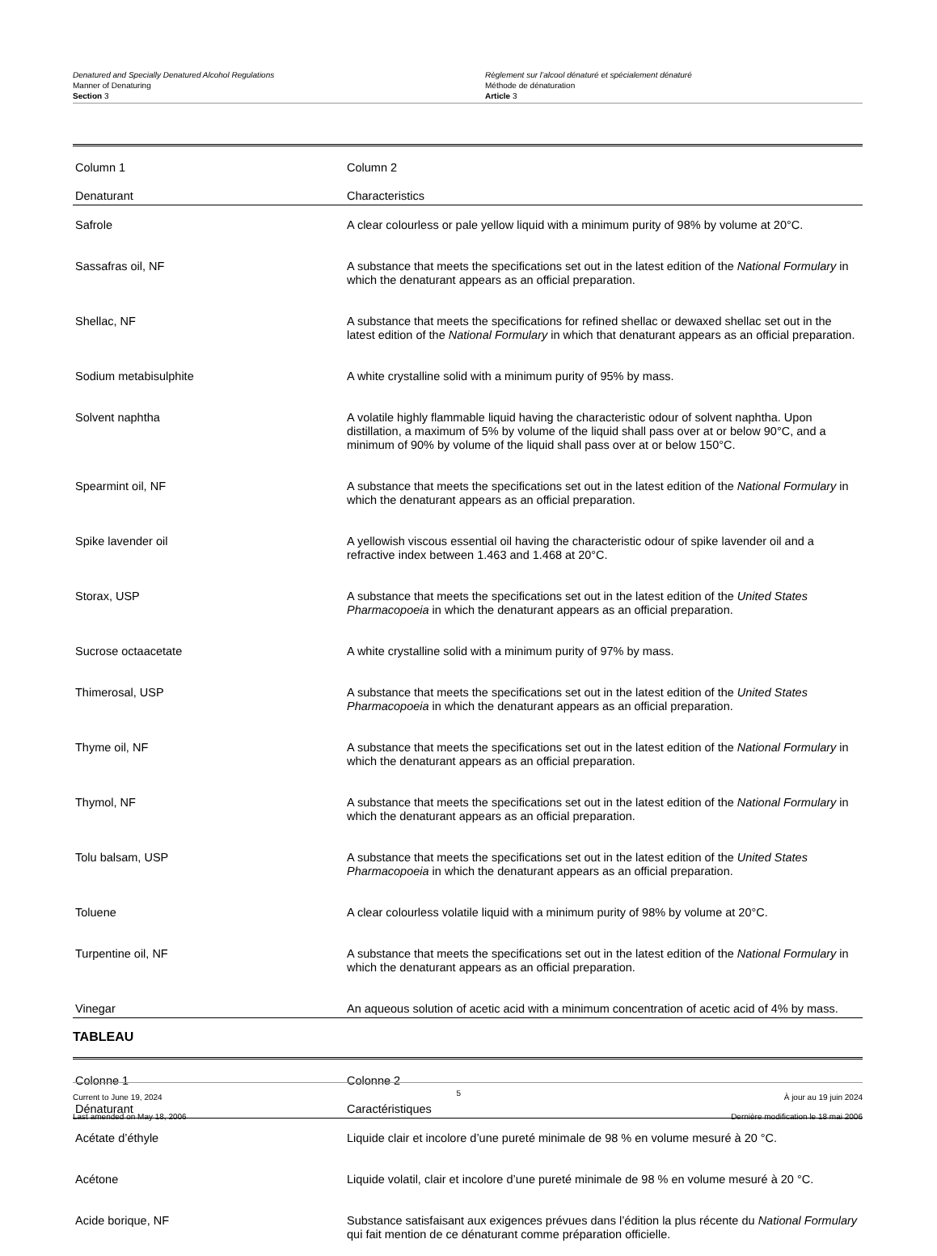Denatured and Specially Denatured Alcohol Regulations
Manner of Denaturing
Section 3
Règlement sur l’alcool dénaturé et spécialement dénaturé
Méthode de dénaturation
Article 3
| Column 1 | Column 2 |
| Denaturant | Characteristics |
| Safrole | A clear colourless or pale yellow liquid with a minimum purity of 98% by volume at 20°C. |
| Sassafras oil, NF | A substance that meets the specifications set out in the latest edition of the National Formulary in which the denaturant appears as an official preparation. |
| Shellac, NF | A substance that meets the specifications for refined shellac or dewaxed shellac set out in the latest edition of the National Formulary in which that denaturant appears as an official preparation. |
| Sodium metabisulphite | A white crystalline solid with a minimum purity of 95% by mass. |
| Solvent naphtha | A volatile highly flammable liquid having the characteristic odour of solvent naphtha. Upon distillation, a maximum of 5% by volume of the liquid shall pass over at or below 90°C, and a minimum of 90% by volume of the liquid shall pass over at or below 150°C. |
| Spearmint oil, NF | A substance that meets the specifications set out in the latest edition of the National Formulary in which the denaturant appears as an official preparation. |
| Spike lavender oil | A yellowish viscous essential oil having the characteristic odour of spike lavender oil and a refractive index between 1.463 and 1.468 at 20°C. |
| Storax, USP | A substance that meets the specifications set out in the latest edition of the United States Pharmacopoeia in which the denaturant appears as an official preparation. |
| Sucrose octaacetate | A white crystalline solid with a minimum purity of 97% by mass. |
| Thimerosal, USP | A substance that meets the specifications set out in the latest edition of the United States Pharmacopoeia in which the denaturant appears as an official preparation. |
| Thyme oil, NF | A substance that meets the specifications set out in the latest edition of the National Formulary in which the denaturant appears as an official preparation. |
| Thymol, NF | A substance that meets the specifications set out in the latest edition of the National Formulary in which the denaturant appears as an official preparation. |
| Tolu balsam, USP | A substance that meets the specifications set out in the latest edition of the United States Pharmacopoeia in which the denaturant appears as an official preparation. |
| Toluene | A clear colourless volatile liquid with a minimum purity of 98% by volume at 20°C. |
| Turpentine oil, NF | A substance that meets the specifications set out in the latest edition of the National Formulary in which the denaturant appears as an official preparation. |
| Vinegar | An aqueous solution of acetic acid with a minimum concentration of acetic acid of 4% by mass. |
TABLEAU
| Colonne 1 | Colonne 2 |
| Dénaturant | Caractéristiques |
| Acétate d’éthyle | Liquide clair et incolore d’une pureté minimale de 98 % en volume mesuré à 20 °C. |
| Acétone | Liquide volatil, clair et incolore d’une pureté minimale de 98 % en volume mesuré à 20 °C. |
| Acide borique, NF | Substance satisfaisant aux exigences prévues dans l’édition la plus récente du National Formulary qui fait mention de ce dénaturant comme préparation officielle. |
Current to June 19, 2024
Last amended on May 18, 2006
5
À jour au 19 juin 2024
Dernière modification le 18 mai 2006